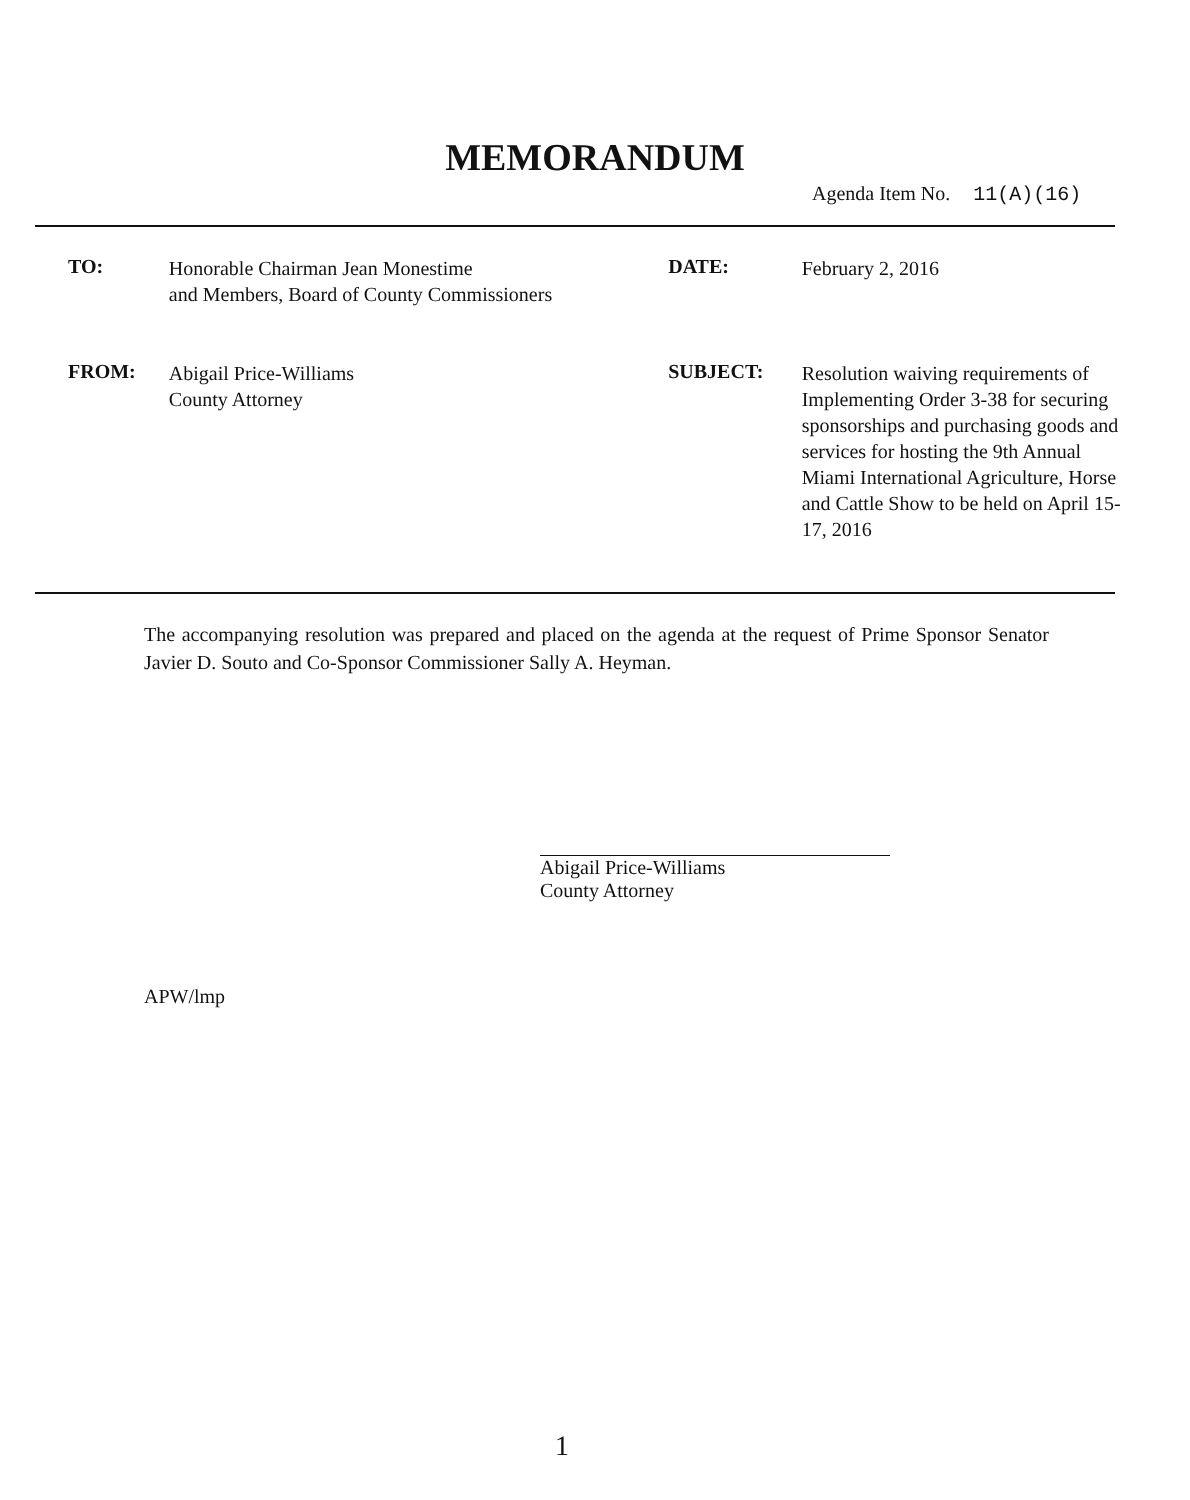MEMORANDUM
Agenda Item No. 11(A)(16)
TO:
Honorable Chairman Jean Monestime
and Members, Board of County Commissioners
DATE:
February 2, 2016
FROM:
Abigail Price-Williams
County Attorney
SUBJECT:
Resolution waiving requirements of Implementing Order 3-38 for securing sponsorships and purchasing goods and services for hosting the 9th Annual Miami International Agriculture, Horse and Cattle Show to be held on April 15-17, 2016
The accompanying resolution was prepared and placed on the agenda at the request of Prime Sponsor Senator Javier D. Souto and Co-Sponsor Commissioner Sally A. Heyman.
Abigail Price-Williams
County Attorney
APW/lmp
1